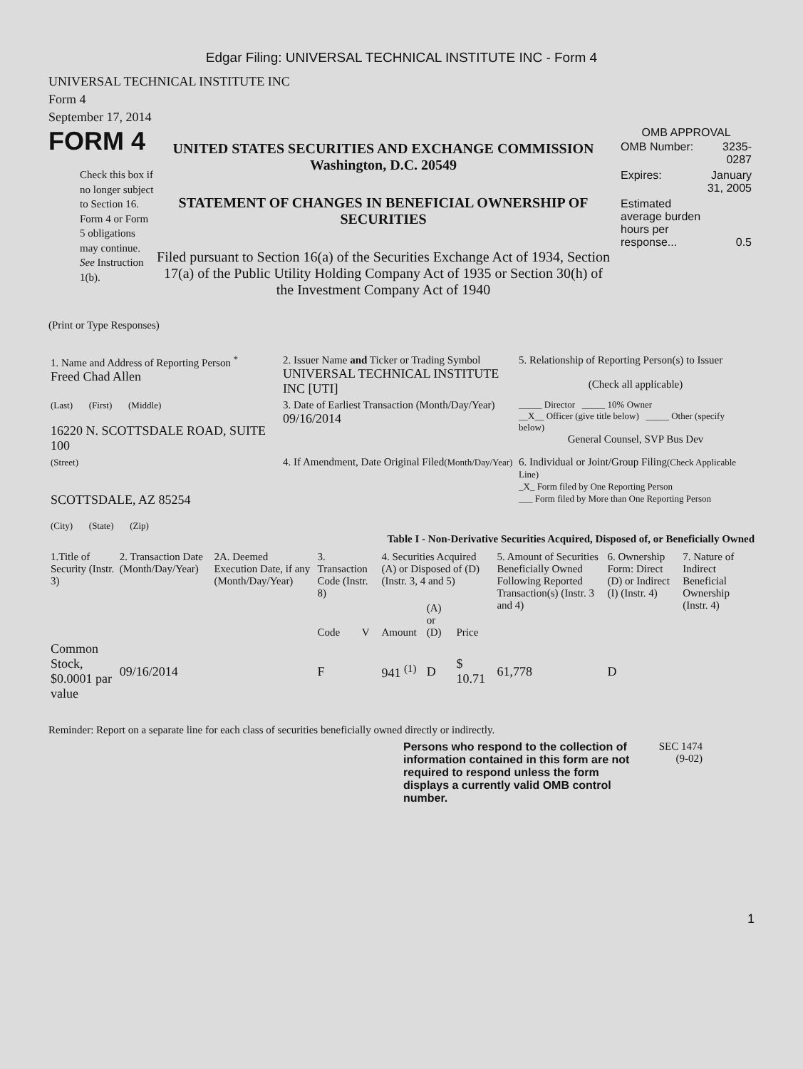Edgar Filing: UNIVERSAL TECHNICAL INSTITUTE INC - Form 4
UNIVERSAL TECHNICAL INSTITUTE INC
Form 4
September 17, 2014
FORM 4
Check this box if no longer subject to Section 16. Form 4 or Form 5 obligations may continue. See Instruction 1(b).
UNITED STATES SECURITIES AND EXCHANGE COMMISSION
Washington, D.C. 20549
STATEMENT OF CHANGES IN BENEFICIAL OWNERSHIP OF SECURITIES
Filed pursuant to Section 16(a) of the Securities Exchange Act of 1934, Section 17(a) of the Public Utility Holding Company Act of 1935 or Section 30(h) of the Investment Company Act of 1940
OMB APPROVAL
| OMB Number: | 3235-0287 |
| Expires: | January 31, 2005 |
| Estimated average burden hours per response... | 0.5 |
(Print or Type Responses)
| 1. Name and Address of Reporting Person <sup>*</sup> Freed Chad Allen | 2. Issuer Name and Ticker or Trading Symbol UNIVERSAL TECHNICAL INSTITUTE INC [UTI] | 5. Relationship of Reporting Person(s) to Issuer (Check all applicable) |
| (Last) (First) (Middle) 16220 N. SCOTTSDALE ROAD, SUITE 100 | 3. Date of Earliest Transaction (Month/Day/Year) 09/16/2014 | _____ Director _____ 10% Owner __X__ Officer (give title below) _____ Other (specify below) General Counsel, SVP Bus Dev |
| (Street) SCOTTSDALE, AZ 85254 (City) (State) (Zip) | 4. If Amendment, Date Original Filed (Month/Day/Year) | 6. Individual or Joint/Group Filing (Check Applicable Line) _X_ Form filed by One Reporting Person ___ Form filed by More than One Reporting Person |
Table I - Non-Derivative Securities Acquired, Disposed of, or Beneficially Owned
| 1.Title of Security (Instr. 3) | 2. Transaction Date (Month/Day/Year) | 2A. Deemed Execution Date, if any (Month/Day/Year) | 3. Transaction Code (Instr. 8) | | 4. Securities Acquired (A) or Disposed of (D) (Instr. 3, 4 and 5) | | | 5. Amount of Securities Beneficially Owned Following Reported Transaction(s) (Instr. 3 and 4) | 6. Ownership Form: Direct (D) or Indirect (I) (Instr. 4) | 7. Nature of Indirect Beneficial Ownership (Instr. 4) |
| --- | --- | --- | --- | --- | --- | --- | --- | --- | --- | --- |
| | | | Code | V | Amount | (A) or (D) | Price | | | |
| Common Stock, $0.0001 par value | 09/16/2014 | | F | | 941 <sup>(1)</sup> | D | $ 10.71 | 61,778 | D | |
Reminder: Report on a separate line for each class of securities beneficially owned directly or indirectly.
Persons who respond to the collection of information contained in this form are not required to respond unless the form displays a currently valid OMB control number.
SEC 1474 (9-02)
1